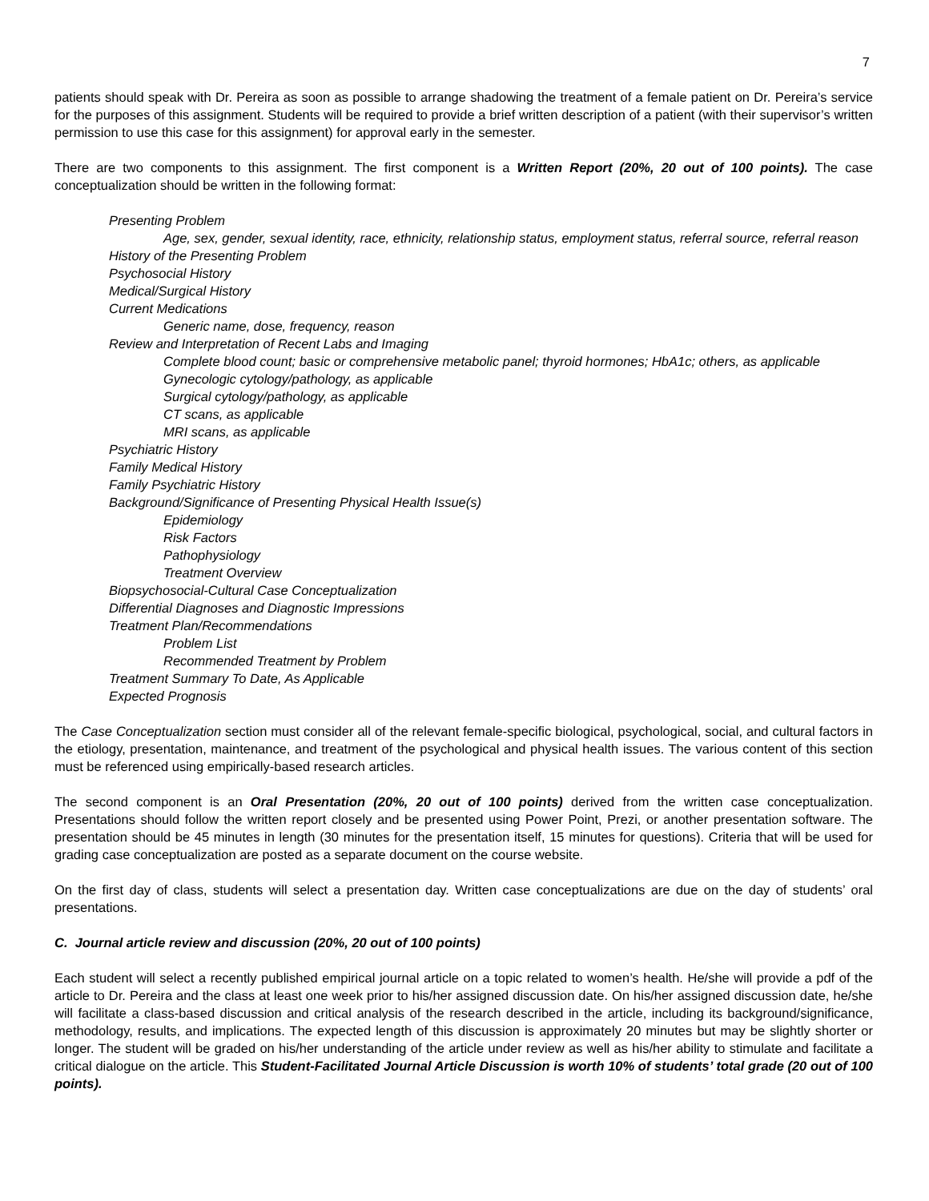7
patients should speak with Dr. Pereira as soon as possible to arrange shadowing the treatment of a female patient on Dr. Pereira’s service for the purposes of this assignment. Students will be required to provide a brief written description of a patient (with their supervisor’s written permission to use this case for this assignment) for approval early in the semester.
There are two components to this assignment. The first component is a Written Report (20%, 20 out of 100 points). The case conceptualization should be written in the following format:
Presenting Problem
Age, sex, gender, sexual identity, race, ethnicity, relationship status, employment status, referral source, referral reason
History of the Presenting Problem
Psychosocial History
Medical/Surgical History
Current Medications
Generic name, dose, frequency, reason
Review and Interpretation of Recent Labs and Imaging
Complete blood count; basic or comprehensive metabolic panel; thyroid hormones; HbA1c; others, as applicable
Gynecologic cytology/pathology, as applicable
Surgical cytology/pathology, as applicable
CT scans, as applicable
MRI scans, as applicable
Psychiatric History
Family Medical History
Family Psychiatric History
Background/Significance of Presenting Physical Health Issue(s)
Epidemiology
Risk Factors
Pathophysiology
Treatment Overview
Biopsychosocial-Cultural Case Conceptualization
Differential Diagnoses and Diagnostic Impressions
Treatment Plan/Recommendations
Problem List
Recommended Treatment by Problem
Treatment Summary To Date, As Applicable
Expected Prognosis
The Case Conceptualization section must consider all of the relevant female-specific biological, psychological, social, and cultural factors in the etiology, presentation, maintenance, and treatment of the psychological and physical health issues. The various content of this section must be referenced using empirically-based research articles.
The second component is an Oral Presentation (20%, 20 out of 100 points) derived from the written case conceptualization. Presentations should follow the written report closely and be presented using Power Point, Prezi, or another presentation software. The presentation should be 45 minutes in length (30 minutes for the presentation itself, 15 minutes for questions). Criteria that will be used for grading case conceptualization are posted as a separate document on the course website.
On the first day of class, students will select a presentation day. Written case conceptualizations are due on the day of students’ oral presentations.
C. Journal article review and discussion (20%, 20 out of 100 points)
Each student will select a recently published empirical journal article on a topic related to women’s health. He/she will provide a pdf of the article to Dr. Pereira and the class at least one week prior to his/her assigned discussion date. On his/her assigned discussion date, he/she will facilitate a class-based discussion and critical analysis of the research described in the article, including its background/significance, methodology, results, and implications. The expected length of this discussion is approximately 20 minutes but may be slightly shorter or longer. The student will be graded on his/her understanding of the article under review as well as his/her ability to stimulate and facilitate a critical dialogue on the article. This Student-Facilitated Journal Article Discussion is worth 10% of students’ total grade (20 out of 100 points).